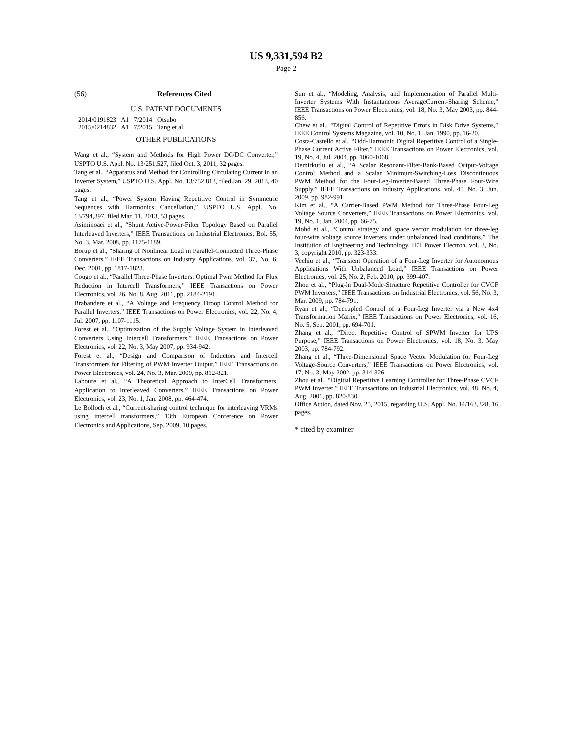US 9,331,594 B2
Page 2
(56) References Cited
U.S. PATENT DOCUMENTS
| 2014/0191823 | A1 | 7/2014 | Otsubo |
| 2015/0214832 | A1 | 7/2015 | Tang et al. |
OTHER PUBLICATIONS
Wang et al., “System and Methods for High Power DC/DC Converter,” USPTO U.S. Appl. No. 13/251,527, filed Oct. 3, 2011, 32 pages.
Tang et al., “Apparatus and Method for Controlling Circulating Current in an Inverter System,” USPTO U.S. Appl. No. 13/752,813, filed Jan. 29, 2013, 40 pages.
Tang et al., “Power System Having Repetitive Control in Symmetric Sequences with Harmonics Cancellation,” USPTO U.S. Appl. No. 13/794,397, filed Mar. 11, 2013, 53 pages.
Asiminoaei et al., “Shunt Active-Power-Filter Topology Based on Parallel Interleaved Inverters,” IEEE Transactions on Industrial Electronics, Bol. 55, No. 3, Mar. 2008, pp. 1175-1189.
Borup et al., “Sharing of Nonlinear Load in Parallel-Connected Three-Phase Converters,” IEEE Transactions on Industry Applications, vol. 37, No. 6, Dec. 2001, pp. 1817-1823.
Cougo et al., “Parallel Three-Phase Inverters: Optimal Pwm Method for Flux Reduction in Intercell Transformers,” IEEE Transactions on Power Electronics, vol. 26, No. 8, Aug. 2011, pp. 2184-2191.
Brabandere et al., “A Voltage and Frequency Droop Control Method for Parallel Inverters,” IEEE Transactions on Power Electronics, vol. 22, No. 4, Jul. 2007, pp. 1107-1115.
Forest et al., “Optimization of the Supply Voltage System in Interleaved Converters Using Intercell Transformers,” IEEE Transactions on Power Electronics, vol. 22, No. 3, May 2007, pp. 934-942.
Forest et al., “Design and Comparison of Inductors and Intercell Transformers for Filtering of PWM Inverter Output,” IEEE Transactions on Power Electronics, vol. 24, No. 3, Mar. 2009, pp. 812-821.
Laboure et al., “A Theoretical Approach to InterCell Transformers, Application to Interleaved Converters,” IEEE Transactions on Power Electronics, vol. 23, No. 1, Jan. 2008, pp. 464-474.
Le Bolloch et al., “Current-sharing control technique for interleaving VRMs using intercell transformers,” 13th European Conference on Power Electronics and Applications, Sep. 2009, 10 pages.
Sun et al., “Modeling, Analysis, and Implementation of Parallel Multi-Inverter Systems With Instantaneous AverageCurrent-Sharing Scheme,” IEEE Transactions on Power Electronics, vol. 18, No. 3, May 2003, pp. 844-856.
Chew et al., “Digital Control of Repetitive Errors in Disk Drive Systems,” IEEE Control Systems Magazine, vol. 10, No. 1, Jan. 1990, pp. 16-20.
Costa-Castello et al., “Odd-Harmonic Digital Repetitive Control of a Single-Phase Current Active Filter,” IEEE Transactions on Power Electronics, vol. 19, No. 4, Jul. 2004, pp. 1060-1068.
Demirkutlu et al., “A Scalar Resonant-Filter-Bank-Based Output-Voltage Control Method and a Scalar Minimum-Switching-Loss Discontinuous PWM Method for the Four-Leg-Inverter-Based Three-Phase Four-Wire Supply,” IEEE Transactions on Industry Applications, vol. 45, No. 3, Jun. 2009, pp. 982-991.
Kim et al., “A Carrier-Based PWM Method for Three-Phase Four-Leg Voltage Source Converters,” IEEE Transactions on Power Electronics, vol. 19, No. 1, Jan. 2004, pp. 66-75.
Mohd et al., “Control strategy and space vector modulation for three-leg four-wire voltage source inverters under unbalanced load conditions,” The Institution of Engineering and Technology, IET Power Electron, vol. 3, No. 3, copyright 2010, pp. 323-333.
Vechiu et al., “Transient Operation of a Four-Leg Inverter for Autonomous Applications With Unbalanced Load,” IEEE Transactions on Power Electronics, vol. 25, No. 2, Feb. 2010, pp. 399-407.
Zhou et al., “Plug-In Dual-Mode-Structure Repetitive Controller for CVCF PWM Inverters,” IEEE Transactions on Industrial Electronics, vol. 56, No. 3, Mar. 2009, pp. 784-791.
Ryan et al., “Decoupled Control of a Four-Leg Inverter via a New 4x4 Transformation Matrix,” IEEE Transactions on Power Electronics, vol. 16, No. 5, Sep. 2001, pp. 694-701.
Zhang et al., “Direct Repetitive Control of SPWM Inverter for UPS Purpose,” IEEE Transactions on Power Electronics, vol. 18, No. 3, May 2003, pp. 784-792.
Zhang et al., “Three-Dimensional Space Vector Modulation for Four-Leg Voltage-Source Converters,” IEEE Transactions on Power Electronics, vol. 17, No. 3, May 2002, pp. 314-326.
Zhou et al., “Digitial Repetitive Learning Controller for Three-Phase CVCF PWM Inverter,” IEEE Transactions on Industrial Electronics, vol. 48, No. 4, Aug. 2001, pp. 820-830.
Office Action, dated Nov. 25, 2015, regarding U.S. Appl. No. 14/163,328, 16 pages.
* cited by examiner